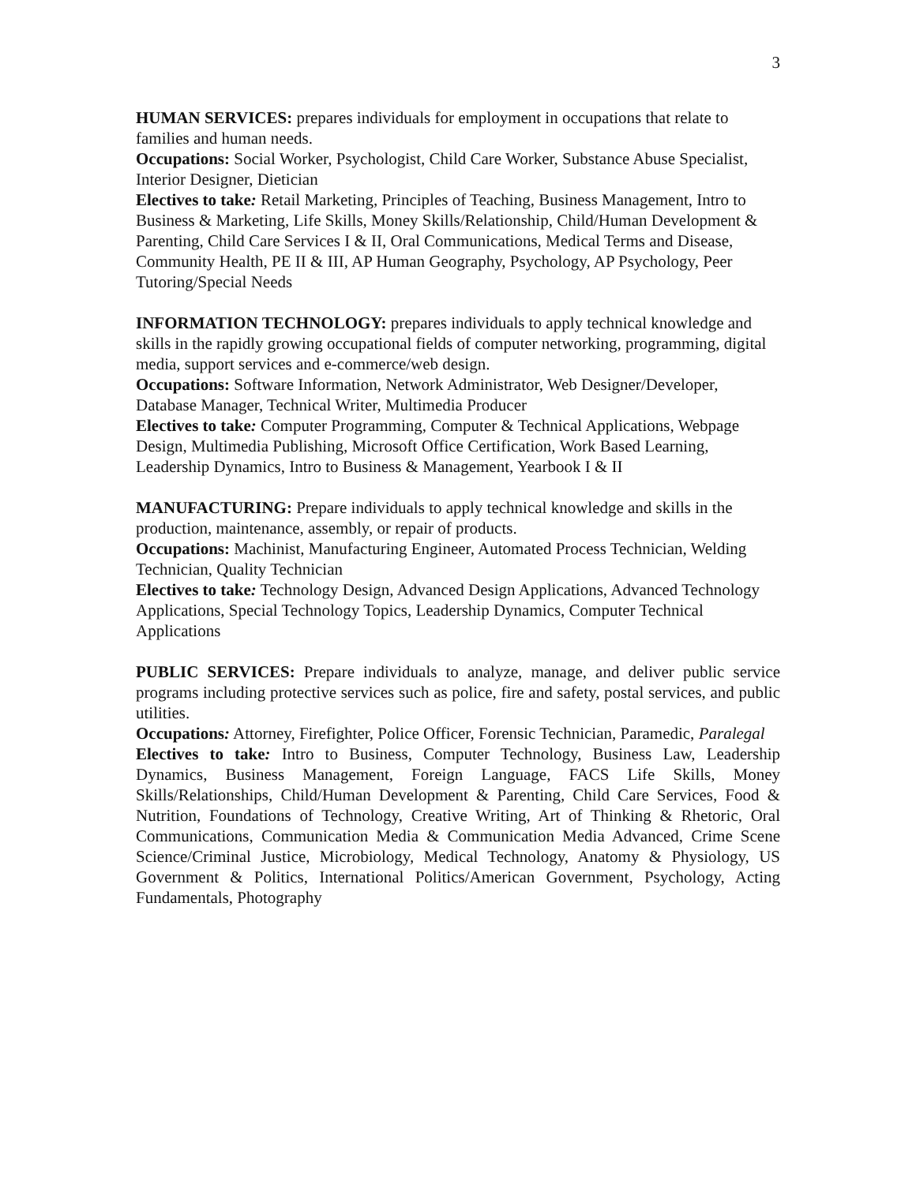3
HUMAN SERVICES: prepares individuals for employment in occupations that relate to families and human needs.
Occupations: Social Worker, Psychologist, Child Care Worker, Substance Abuse Specialist, Interior Designer, Dietician
Electives to take: Retail Marketing, Principles of Teaching, Business Management, Intro to Business & Marketing, Life Skills, Money Skills/Relationship, Child/Human Development & Parenting, Child Care Services I & II, Oral Communications, Medical Terms and Disease, Community Health, PE II & III, AP Human Geography, Psychology, AP Psychology, Peer Tutoring/Special Needs
INFORMATION TECHNOLOGY: prepares individuals to apply technical knowledge and skills in the rapidly growing occupational fields of computer networking, programming, digital media, support services and e-commerce/web design.
Occupations: Software Information, Network Administrator, Web Designer/Developer, Database Manager, Technical Writer, Multimedia Producer
Electives to take: Computer Programming, Computer & Technical Applications, Webpage Design, Multimedia Publishing, Microsoft Office Certification, Work Based Learning, Leadership Dynamics, Intro to Business & Management, Yearbook I & II
MANUFACTURING: Prepare individuals to apply technical knowledge and skills in the production, maintenance, assembly, or repair of products.
Occupations: Machinist, Manufacturing Engineer, Automated Process Technician, Welding Technician, Quality Technician
Electives to take: Technology Design, Advanced Design Applications, Advanced Technology Applications, Special Technology Topics, Leadership Dynamics, Computer Technical Applications
PUBLIC SERVICES: Prepare individuals to analyze, manage, and deliver public service programs including protective services such as police, fire and safety, postal services, and public utilities.
Occupations: Attorney, Firefighter, Police Officer, Forensic Technician, Paramedic, Paralegal
Electives to take: Intro to Business, Computer Technology, Business Law, Leadership Dynamics, Business Management, Foreign Language, FACS Life Skills, Money Skills/Relationships, Child/Human Development & Parenting, Child Care Services, Food & Nutrition, Foundations of Technology, Creative Writing, Art of Thinking & Rhetoric, Oral Communications, Communication Media & Communication Media Advanced, Crime Scene Science/Criminal Justice, Microbiology, Medical Technology, Anatomy & Physiology, US Government & Politics, International Politics/American Government, Psychology, Acting Fundamentals, Photography